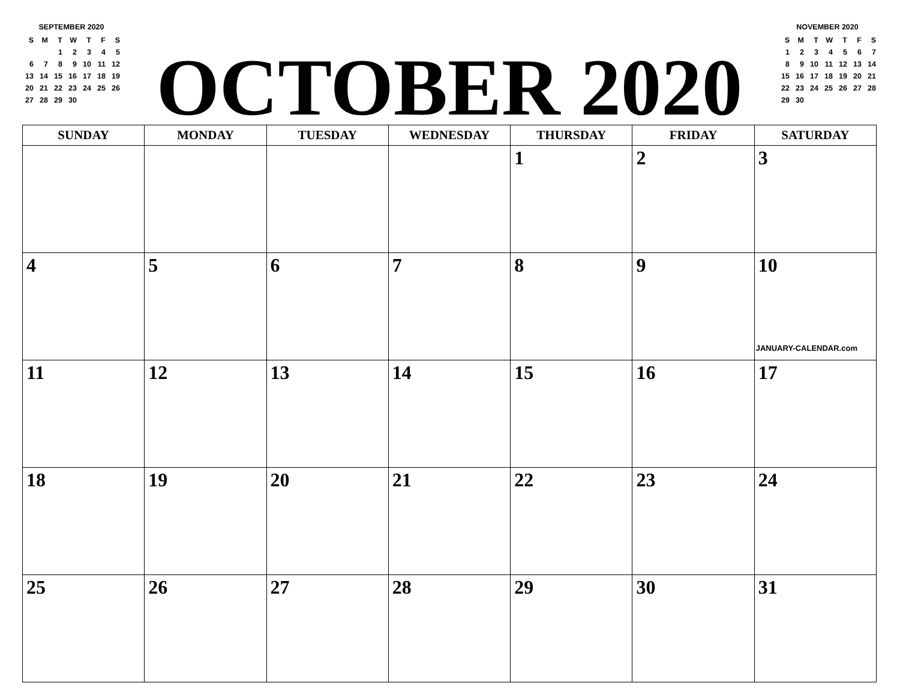SEPTEMBER 2020
| S | M | T | W | T | F | S |
| | | 1 | 2 | 3 | 4 | 5 |
| 6 | 7 | 8 | 9 | 10 | 11 | 12 |
| 13 | 14 | 15 | 16 | 17 | 18 | 19 |
| 20 | 21 | 22 | 23 | 24 | 25 | 26 |
| 27 | 28 | 29 | 30 | | | |
OCTOBER 2020
NOVEMBER 2020
| S | M | T | W | T | F | S |
| 1 | 2 | 3 | 4 | 5 | 6 | 7 |
| 8 | 9 | 10 | 11 | 12 | 13 | 14 |
| 15 | 16 | 17 | 18 | 19 | 20 | 21 |
| 22 | 23 | 24 | 25 | 26 | 27 | 28 |
| 29 | 30 | | | | | |
| SUNDAY | MONDAY | TUESDAY | WEDNESDAY | THURSDAY | FRIDAY | SATURDAY |
| --- | --- | --- | --- | --- | --- | --- |
| | | | | 1 | 2 | 3 |
| 4 | 5 | 6 | 7 | 8 | 9 | 10 JANUARY-CALENDAR.com |
| 11 | 12 | 13 | 14 | 15 | 16 | 17 |
| 18 | 19 | 20 | 21 | 22 | 23 | 24 |
| 25 | 26 | 27 | 28 | 29 | 30 | 31 |